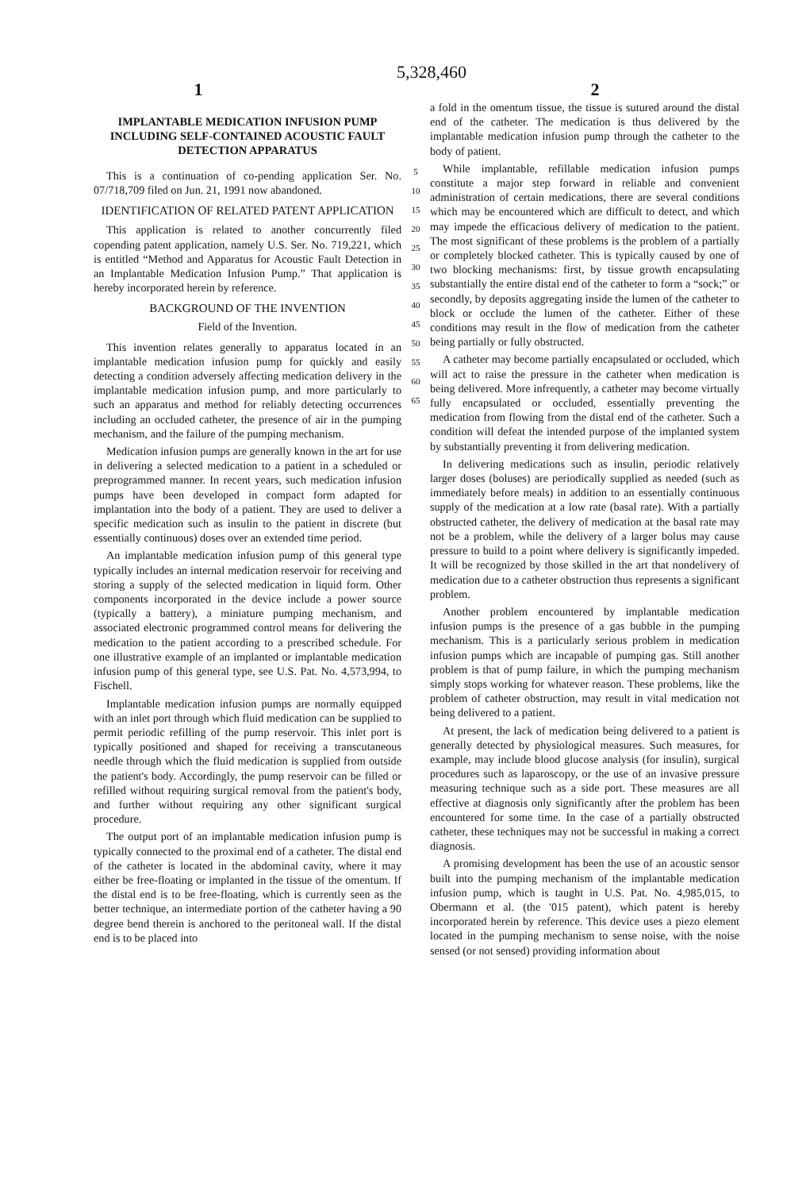1
5,328,460
2
IMPLANTABLE MEDICATION INFUSION PUMP INCLUDING SELF-CONTAINED ACOUSTIC FAULT DETECTION APPARATUS
This is a continuation of co-pending application Ser. No. 07/718,709 filed on Jun. 21, 1991 now abandoned.
IDENTIFICATION OF RELATED PATENT APPLICATION
This application is related to another concurrently filed copending patent application, namely U.S. Ser. No. 719,221, which is entitled “Method and Apparatus for Acoustic Fault Detection in an Implantable Medication Infusion Pump.” That application is hereby incorporated herein by reference.
BACKGROUND OF THE INVENTION
Field of the Invention.
This invention relates generally to apparatus located in an implantable medication infusion pump for quickly and easily detecting a condition adversely affecting medication delivery in the implantable medication infusion pump, and more particularly to such an apparatus and method for reliably detecting occurrences including an occluded catheter, the presence of air in the pumping mechanism, and the failure of the pumping mechanism.
Medication infusion pumps are generally known in the art for use in delivering a selected medication to a patient in a scheduled or preprogrammed manner. In recent years, such medication infusion pumps have been developed in compact form adapted for implantation into the body of a patient. They are used to deliver a specific medication such as insulin to the patient in discrete (but essentially continuous) doses over an extended time period.
An implantable medication infusion pump of this general type typically includes an internal medication reservoir for receiving and storing a supply of the selected medication in liquid form. Other components incorporated in the device include a power source (typically a battery), a miniature pumping mechanism, and associated electronic programmed control means for delivering the medication to the patient according to a prescribed schedule. For one illustrative example of an implanted or implantable medication infusion pump of this general type, see U.S. Pat. No. 4,573,994, to Fischell.
Implantable medication infusion pumps are normally equipped with an inlet port through which fluid medication can be supplied to permit periodic refilling of the pump reservoir. This inlet port is typically positioned and shaped for receiving a transcutaneous needle through which the fluid medication is supplied from outside the patient's body. Accordingly, the pump reservoir can be filled or refilled without requiring surgical removal from the patient's body, and further without requiring any other significant surgical procedure.
The output port of an implantable medication infusion pump is typically connected to the proximal end of a catheter. The distal end of the catheter is located in the abdominal cavity, where it may either be free-floating or implanted in the tissue of the omentum. If the distal end is to be free-floating, which is currently seen as the better technique, an intermediate portion of the catheter having a 90 degree bend therein is anchored to the peritoneal wall. If the distal end is to be placed into
5
10
15
20
25
30
35
40
45
50
55
60
65
a fold in the omentum tissue, the tissue is sutured around the distal end of the catheter. The medication is thus delivered by the implantable medication infusion pump through the catheter to the body of patient.
While implantable, refillable medication infusion pumps constitute a major step forward in reliable and convenient administration of certain medications, there are several conditions which may be encountered which are difficult to detect, and which may impede the efficacious delivery of medication to the patient. The most significant of these problems is the problem of a partially or completely blocked catheter. This is typically caused by one of two blocking mechanisms: first, by tissue growth encapsulating substantially the entire distal end of the catheter to form a “sock;” or secondly, by deposits aggregating inside the lumen of the catheter to block or occlude the lumen of the catheter. Either of these conditions may result in the flow of medication from the catheter being partially or fully obstructed.
A catheter may become partially encapsulated or occluded, which will act to raise the pressure in the catheter when medication is being delivered. More infrequently, a catheter may become virtually fully encapsulated or occluded, essentially preventing the medication from flowing from the distal end of the catheter. Such a condition will defeat the intended purpose of the implanted system by substantially preventing it from delivering medication.
In delivering medications such as insulin, periodic relatively larger doses (boluses) are periodically supplied as needed (such as immediately before meals) in addition to an essentially continuous supply of the medication at a low rate (basal rate). With a partially obstructed catheter, the delivery of medication at the basal rate may not be a problem, while the delivery of a larger bolus may cause pressure to build to a point where delivery is significantly impeded. It will be recognized by those skilled in the art that nondelivery of medication due to a catheter obstruction thus represents a significant problem.
Another problem encountered by implantable medication infusion pumps is the presence of a gas bubble in the pumping mechanism. This is a particularly serious problem in medication infusion pumps which are incapable of pumping gas. Still another problem is that of pump failure, in which the pumping mechanism simply stops working for whatever reason. These problems, like the problem of catheter obstruction, may result in vital medication not being delivered to a patient.
At present, the lack of medication being delivered to a patient is generally detected by physiological measures. Such measures, for example, may include blood glucose analysis (for insulin), surgical procedures such as laparoscopy, or the use of an invasive pressure measuring technique such as a side port. These measures are all effective at diagnosis only significantly after the problem has been encountered for some time. In the case of a partially obstructed catheter, these techniques may not be successful in making a correct diagnosis.
A promising development has been the use of an acoustic sensor built into the pumping mechanism of the implantable medication infusion pump, which is taught in U.S. Pat. No. 4,985,015, to Obermann et al. (the '015 patent), which patent is hereby incorporated herein by reference. This device uses a piezo element located in the pumping mechanism to sense noise, with the noise sensed (or not sensed) providing information about